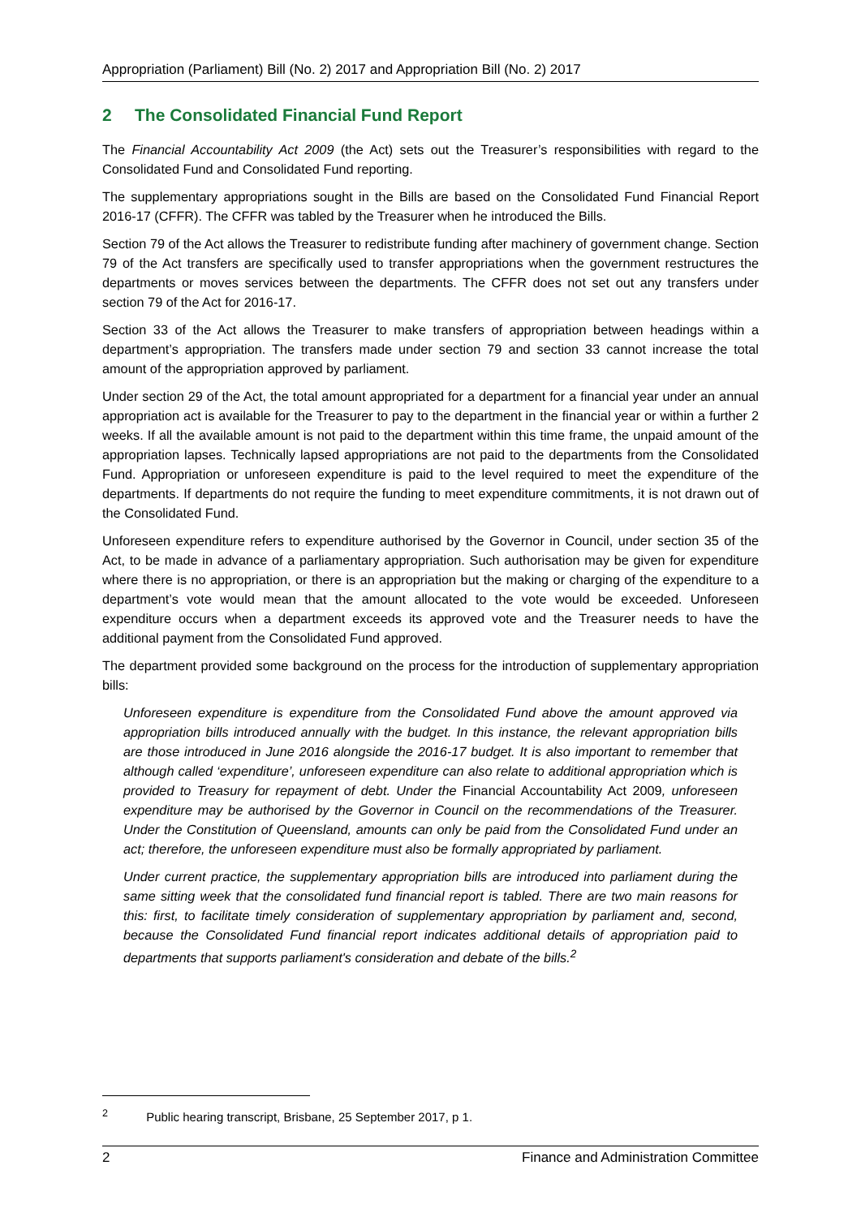Appropriation (Parliament) Bill (No. 2) 2017 and Appropriation Bill (No. 2) 2017
2 The Consolidated Financial Fund Report
The Financial Accountability Act 2009 (the Act) sets out the Treasurer’s responsibilities with regard to the Consolidated Fund and Consolidated Fund reporting.
The supplementary appropriations sought in the Bills are based on the Consolidated Fund Financial Report 2016-17 (CFFR). The CFFR was tabled by the Treasurer when he introduced the Bills.
Section 79 of the Act allows the Treasurer to redistribute funding after machinery of government change. Section 79 of the Act transfers are specifically used to transfer appropriations when the government restructures the departments or moves services between the departments. The CFFR does not set out any transfers under section 79 of the Act for 2016-17.
Section 33 of the Act allows the Treasurer to make transfers of appropriation between headings within a department’s appropriation. The transfers made under section 79 and section 33 cannot increase the total amount of the appropriation approved by parliament.
Under section 29 of the Act, the total amount appropriated for a department for a financial year under an annual appropriation act is available for the Treasurer to pay to the department in the financial year or within a further 2 weeks. If all the available amount is not paid to the department within this time frame, the unpaid amount of the appropriation lapses. Technically lapsed appropriations are not paid to the departments from the Consolidated Fund. Appropriation or unforeseen expenditure is paid to the level required to meet the expenditure of the departments. If departments do not require the funding to meet expenditure commitments, it is not drawn out of the Consolidated Fund.
Unforeseen expenditure refers to expenditure authorised by the Governor in Council, under section 35 of the Act, to be made in advance of a parliamentary appropriation. Such authorisation may be given for expenditure where there is no appropriation, or there is an appropriation but the making or charging of the expenditure to a department’s vote would mean that the amount allocated to the vote would be exceeded. Unforeseen expenditure occurs when a department exceeds its approved vote and the Treasurer needs to have the additional payment from the Consolidated Fund approved.
The department provided some background on the process for the introduction of supplementary appropriation bills:
Unforeseen expenditure is expenditure from the Consolidated Fund above the amount approved via appropriation bills introduced annually with the budget. In this instance, the relevant appropriation bills are those introduced in June 2016 alongside the 2016-17 budget. It is also important to remember that although called ‘expenditure’, unforeseen expenditure can also relate to additional appropriation which is provided to Treasury for repayment of debt. Under the Financial Accountability Act 2009, unforeseen expenditure may be authorised by the Governor in Council on the recommendations of the Treasurer. Under the Constitution of Queensland, amounts can only be paid from the Consolidated Fund under an act; therefore, the unforeseen expenditure must also be formally appropriated by parliament.
Under current practice, the supplementary appropriation bills are introduced into parliament during the same sitting week that the consolidated fund financial report is tabled. There are two main reasons for this: first, to facilitate timely consideration of supplementary appropriation by parliament and, second, because the Consolidated Fund financial report indicates additional details of appropriation paid to departments that supports parliament's consideration and debate of the bills.<sup>2</sup>
<sup>2</sup> Public hearing transcript, Brisbane, 25 September 2017, p 1.
2 Finance and Administration Committee